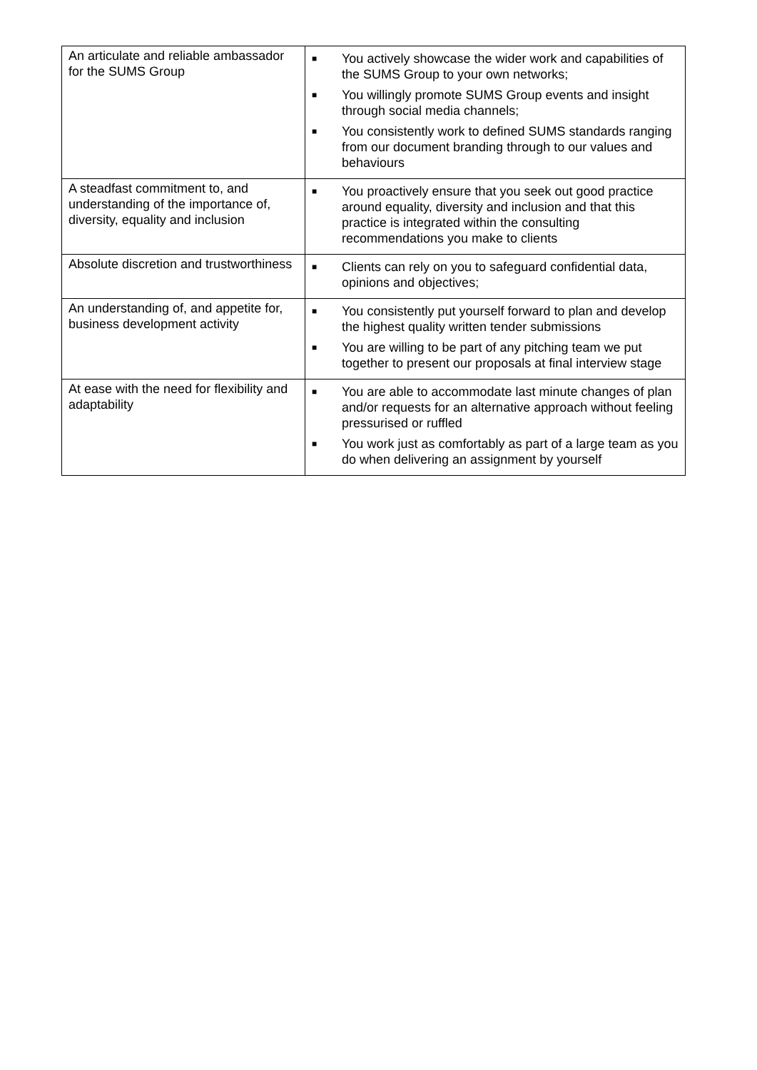| An articulate and reliable ambassador for the SUMS Group | ■ You actively showcase the wider work and capabilities of the SUMS Group to your own networks; ■ You willingly promote SUMS Group events and insight through social media channels; ■ You consistently work to defined SUMS standards ranging from our document branding through to our values and behaviours |
| A steadfast commitment to, and understanding of the importance of, diversity, equality and inclusion | ■ You proactively ensure that you seek out good practice around equality, diversity and inclusion and that this practice is integrated within the consulting recommendations you make to clients |
| Absolute discretion and trustworthiness | ■ Clients can rely on you to safeguard confidential data, opinions and objectives; |
| An understanding of, and appetite for, business development activity | ■ You consistently put yourself forward to plan and develop the highest quality written tender submissions ■ You are willing to be part of any pitching team we put together to present our proposals at final interview stage |
| At ease with the need for flexibility and adaptability | ■ You are able to accommodate last minute changes of plan and/or requests for an alternative approach without feeling pressurised or ruffled ■ You work just as comfortably as part of a large team as you do when delivering an assignment by yourself |